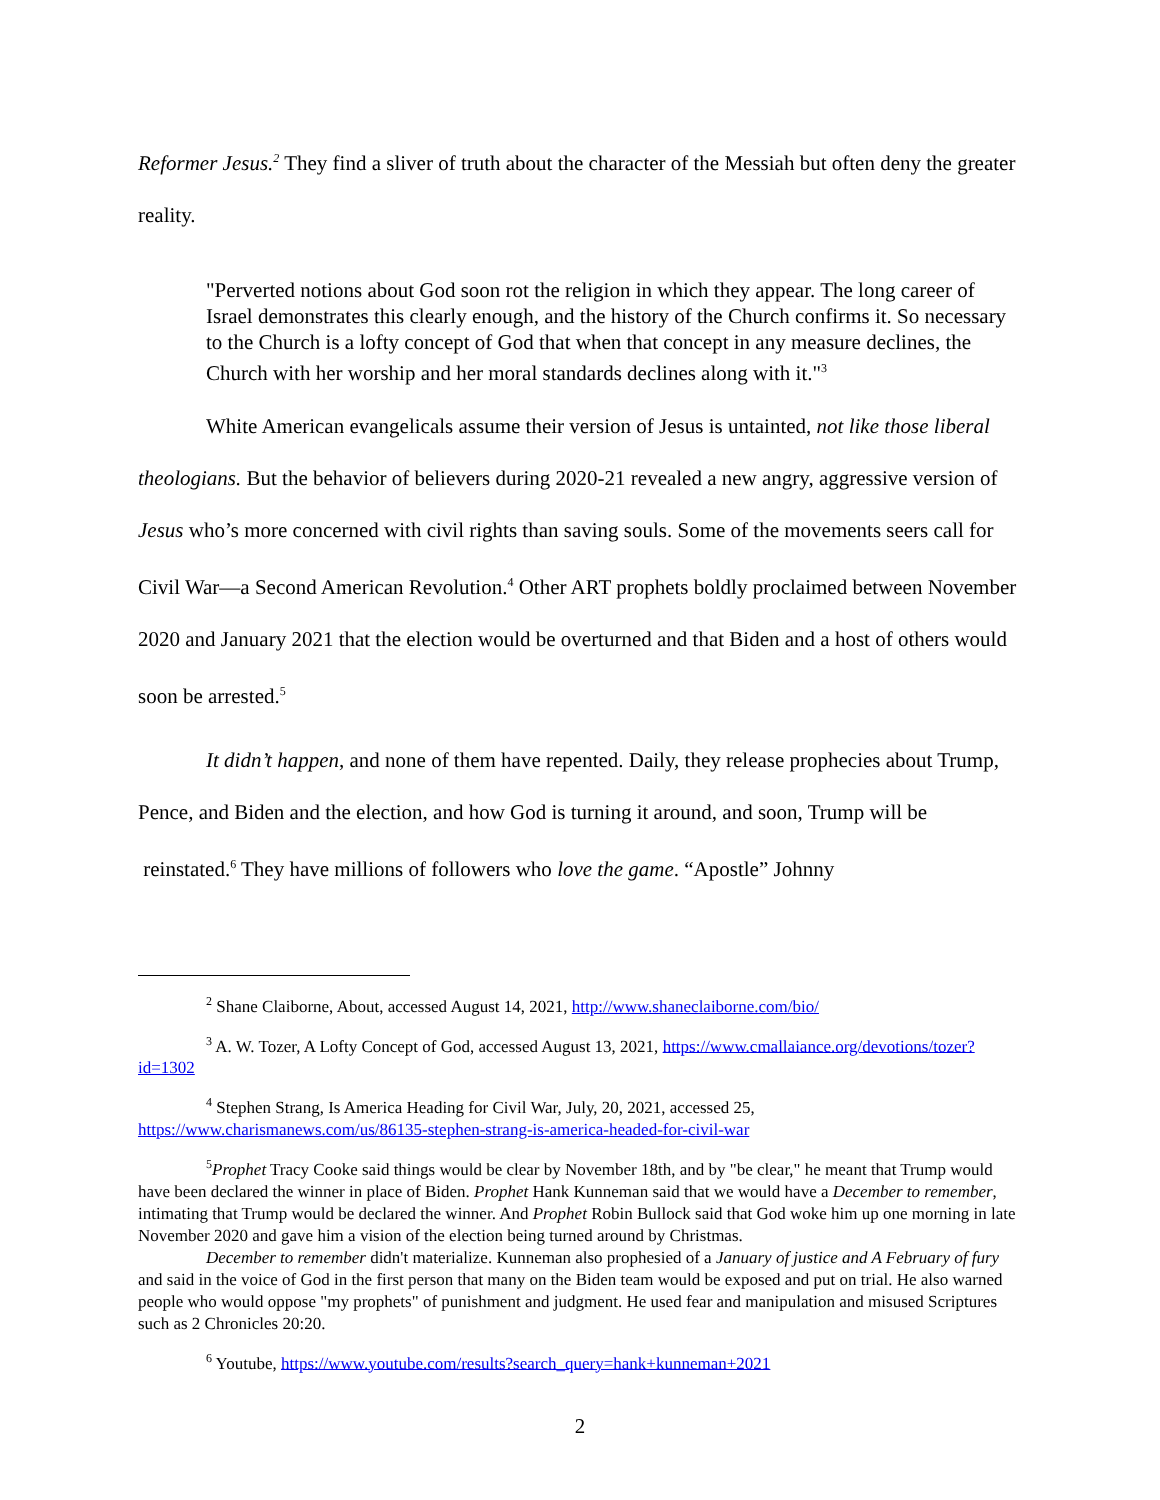Reformer Jesus.<sup>2</sup> They find a sliver of truth about the character of the Messiah but often deny the greater reality.
"Perverted notions about God soon rot the religion in which they appear. The long career of Israel demonstrates this clearly enough, and the history of the Church confirms it. So necessary to the Church is a lofty concept of God that when that concept in any measure declines, the Church with her worship and her moral standards declines along with it."<sup>3</sup>
White American evangelicals assume their version of Jesus is untainted, not like those liberal theologians. But the behavior of believers during 2020-21 revealed a new angry, aggressive version of Jesus who’s more concerned with civil rights than saving souls. Some of the movements seers call for Civil War—a Second American Revolution.<sup>4</sup> Other ART prophets boldly proclaimed between November 2020 and January 2021 that the election would be overturned and that Biden and a host of others would soon be arrested.<sup>5</sup>
It didn’t happen, and none of them have repented. Daily, they release prophecies about Trump, Pence, and Biden and the election, and how God is turning it around, and soon, Trump will be reinstated.<sup>6</sup> They have millions of followers who love the game. “Apostle” Johnny
<sup>2</sup> Shane Claiborne, About, accessed August 14, 2021, http://www.shaneclaiborne.com/bio/
<sup>3</sup> A. W. Tozer, A Lofty Concept of God, accessed August 13, 2021, https://www.cmallaiance.org/devotions/tozer?id=1302
<sup>4</sup> Stephen Strang, Is America Heading for Civil War, July, 20, 2021, accessed 25, https://www.charismanews.com/us/86135-stephen-strang-is-america-headed-for-civil-war
<sup>5</sup> Prophet Tracy Cooke said things would be clear by November 18th, and by "be clear," he meant that Trump would have been declared the winner in place of Biden. Prophet Hank Kunneman said that we would have a December to remember, intimating that Trump would be declared the winner. And Prophet Robin Bullock said that God woke him up one morning in late November 2020 and gave him a vision of the election being turned around by Christmas.
December to remember didn't materialize. Kunneman also prophesied of a January of justice and A February of fury and said in the voice of God in the first person that many on the Biden team would be exposed and put on trial. He also warned people who would oppose "my prophets" of punishment and judgment. He used fear and manipulation and misused Scriptures such as 2 Chronicles 20:20.
<sup>6</sup> Youtube, https://www.youtube.com/results?search_query=hank+kunneman+2021
2